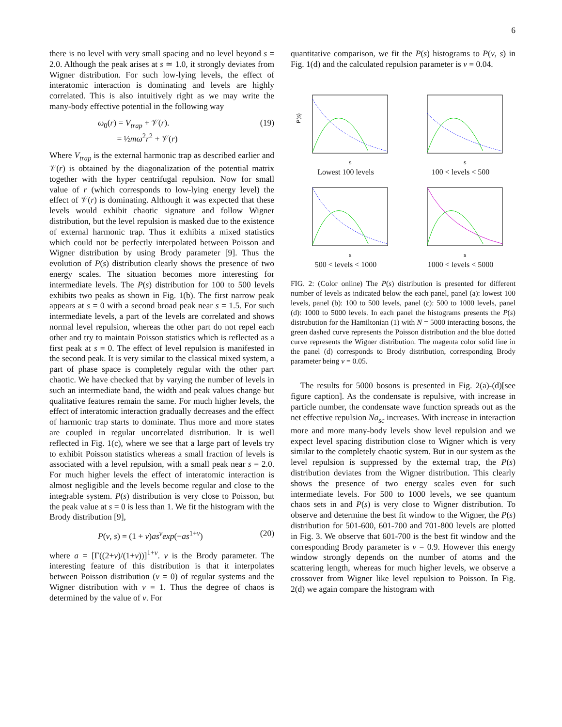6
there is no level with very small spacing and no level beyond s = 2.0. Although the peak arises at s ≃ 1.0, it strongly deviates from Wigner distribution. For such low-lying levels, the effect of interatomic interaction is dominating and levels are highly correlated. This is also intuitively right as we may write the many-body effective potential in the following way
ω<sub>0</sub>(r) = V<sub>trap</sub> + 𝒱(r).
= ½mω<sup>2</sup>r<sup>2</sup> + 𝒱(r) (19)
Where V<sub>trap</sub> is the external harmonic trap as described earlier and 𝒱(r) is obtained by the diagonalization of the potential matrix together with the hyper centrifugal repulsion. Now for small value of r (which corresponds to low-lying energy level) the effect of 𝒱(r) is dominating. Although it was expected that these levels would exhibit chaotic signature and follow Wigner distribution, but the level repulsion is masked due to the existence of external harmonic trap. Thus it exhibits a mixed statistics which could not be perfectly interpolated between Poisson and Wigner distribution by using Brody parameter [9]. Thus the evolution of P(s) distribution clearly shows the presence of two energy scales. The situation becomes more interesting for intermediate levels. The P(s) distribution for 100 to 500 levels exhibits two peaks as shown in Fig. 1(b). The first narrow peak appears at s = 0 with a second broad peak near s = 1.5. For such intermediate levels, a part of the levels are correlated and shows normal level repulsion, whereas the other part do not repel each other and try to maintain Poisson statistics which is reflected as a first peak at s = 0. The effect of level repulsion is manifested in the second peak. It is very similar to the classical mixed system, a part of phase space is completely regular with the other part chaotic. We have checked that by varying the number of levels in such an intermediate band, the width and peak values change but qualitative features remain the same. For much higher levels, the effect of interatomic interaction gradually decreases and the effect of harmonic trap starts to dominate. Thus more and more states are coupled in regular uncorrelated distribution. It is well reflected in Fig. 1(c), where we see that a large part of levels try to exhibit Poisson statistics whereas a small fraction of levels is associated with a level repulsion, with a small peak near s = 2.0. For much higher levels the effect of interatomic interaction is almost negligible and the levels become regular and close to the integrable system. P(s) distribution is very close to Poisson, but the peak value at s = 0 is less than 1. We fit the histogram with the Brody distribution [9],
P(ν, s) = (1 + ν)as<sup>ν</sup>exp(−as<sup>1+ν</sup>) (20)
where a = [Γ((2+ν)/(1+ν))]<sup>1+ν</sup>. ν is the Brody parameter. The interesting feature of this distribution is that it interpolates between Poisson distribution (ν = 0) of regular systems and the Wigner distribution with ν = 1. Thus the degree of chaos is determined by the value of ν. For
quantitative comparison, we fit the P(s) histograms to P(ν, s) in Fig. 1(d) and the calculated repulsion parameter is ν = 0.04.
P(s)
s
Lowest 100 levels
s
100 < levels < 500
s
500 < levels < 1000
s
1000 < levels < 5000
FIG. 2: (Color online) The P(s) distribution is presented for different number of levels as indicated below the each panel, panel (a): lowest 100 levels, panel (b): 100 to 500 levels, panel (c): 500 to 1000 levels, panel (d): 1000 to 5000 levels. In each panel the histograms presents the P(s) distrubution for the Hamiltonian (1) with N = 5000 interacting bosons, the green dashed curve represents the Poisson distribution and the blue dotted curve represents the Wigner distribution. The magenta color solid line in the panel (d) corresponds to Brody distribution, corresponding Brody parameter being ν = 0.05.
The results for 5000 bosons is presented in Fig. 2(a)-(d)[see figure caption]. As the condensate is repulsive, with increase in particle number, the condensate wave function spreads out as the net effective repulsion Na<sub>sc</sub> increases. With increase in interaction more and more many-body levels show level repulsion and we expect level spacing distribution close to Wigner which is very similar to the completely chaotic system. But in our system as the level repulsion is suppressed by the external trap, the P(s) distribution deviates from the Wigner distribution. This clearly shows the presence of two energy scales even for such intermediate levels. For 500 to 1000 levels, we see quantum chaos sets in and P(s) is very close to Wigner distribution. To observe and determine the best fit window to the Wigner, the P(s) distribution for 501-600, 601-700 and 701-800 levels are plotted in Fig. 3. We observe that 601-700 is the best fit window and the corresponding Brody parameter is ν = 0.9. However this energy window strongly depends on the number of atoms and the scattering length, whereas for much higher levels, we observe a crossover from Wigner like level repulsion to Poisson. In Fig. 2(d) we again compare the histogram with